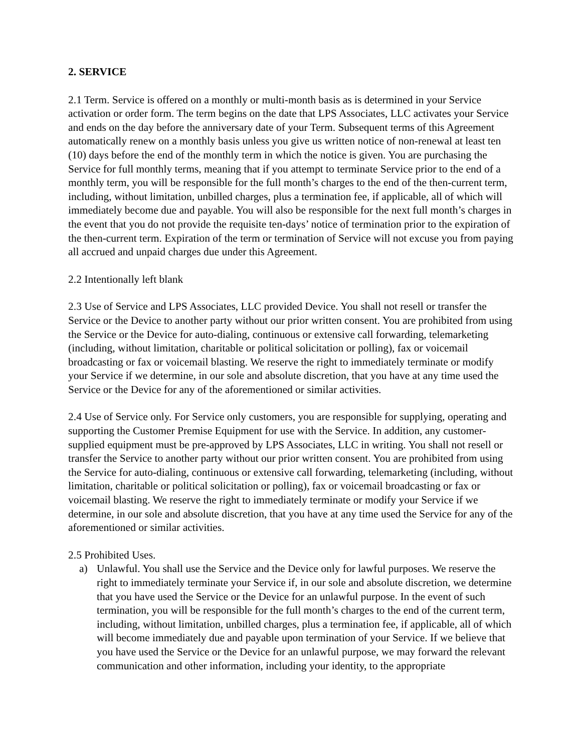2. SERVICE
2.1 Term. Service is offered on a monthly or multi-month basis as is determined in your Service activation or order form. The term begins on the date that LPS Associates, LLC activates your Service and ends on the day before the anniversary date of your Term. Subsequent terms of this Agreement automatically renew on a monthly basis unless you give us written notice of non-renewal at least ten (10) days before the end of the monthly term in which the notice is given. You are purchasing the Service for full monthly terms, meaning that if you attempt to terminate Service prior to the end of a monthly term, you will be responsible for the full month’s charges to the end of the then-current term, including, without limitation, unbilled charges, plus a termination fee, if applicable, all of which will immediately become due and payable. You will also be responsible for the next full month’s charges in the event that you do not provide the requisite ten-days’ notice of termination prior to the expiration of the then-current term. Expiration of the term or termination of Service will not excuse you from paying all accrued and unpaid charges due under this Agreement.
2.2 Intentionally left blank
2.3 Use of Service and LPS Associates, LLC provided Device. You shall not resell or transfer the Service or the Device to another party without our prior written consent. You are prohibited from using the Service or the Device for auto-dialing, continuous or extensive call forwarding, telemarketing (including, without limitation, charitable or political solicitation or polling), fax or voicemail broadcasting or fax or voicemail blasting. We reserve the right to immediately terminate or modify your Service if we determine, in our sole and absolute discretion, that you have at any time used the Service or the Device for any of the aforementioned or similar activities.
2.4 Use of Service only. For Service only customers, you are responsible for supplying, operating and supporting the Customer Premise Equipment for use with the Service. In addition, any customer-supplied equipment must be pre-approved by LPS Associates, LLC in writing. You shall not resell or transfer the Service to another party without our prior written consent. You are prohibited from using the Service for auto-dialing, continuous or extensive call forwarding, telemarketing (including, without limitation, charitable or political solicitation or polling), fax or voicemail broadcasting or fax or voicemail blasting. We reserve the right to immediately terminate or modify your Service if we determine, in our sole and absolute discretion, that you have at any time used the Service for any of the aforementioned or similar activities.
2.5 Prohibited Uses.
a) Unlawful. You shall use the Service and the Device only for lawful purposes. We reserve the right to immediately terminate your Service if, in our sole and absolute discretion, we determine that you have used the Service or the Device for an unlawful purpose. In the event of such termination, you will be responsible for the full month’s charges to the end of the current term, including, without limitation, unbilled charges, plus a termination fee, if applicable, all of which will become immediately due and payable upon termination of your Service. If we believe that you have used the Service or the Device for an unlawful purpose, we may forward the relevant communication and other information, including your identity, to the appropriate